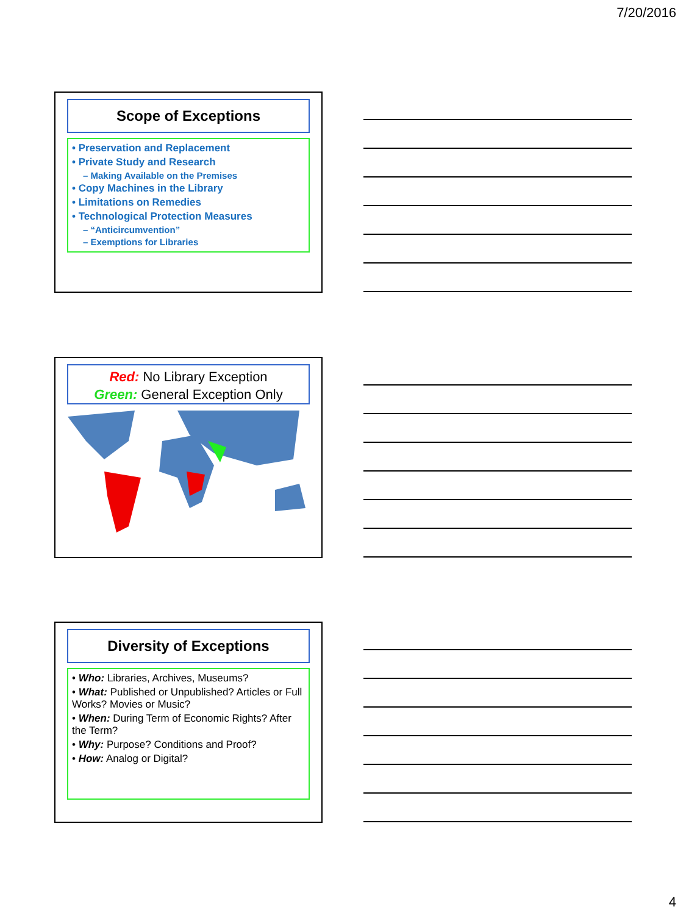7/20/2016
Scope of Exceptions
• Preservation and Replacement
• Private Study and Research
– Making Available on the Premises
• Copy Machines in the Library
• Limitations on Remedies
• Technological Protection Measures
– “Anticircumvention”
– Exemptions for Libraries
Red: No Library Exception
Green: General Exception Only
Diversity of Exceptions
• Who: Libraries, Archives, Museums?
• What: Published or Unpublished? Articles or Full Works? Movies or Music?
• When: During Term of Economic Rights? After the Term?
• Why: Purpose? Conditions and Proof?
• How: Analog or Digital?
4